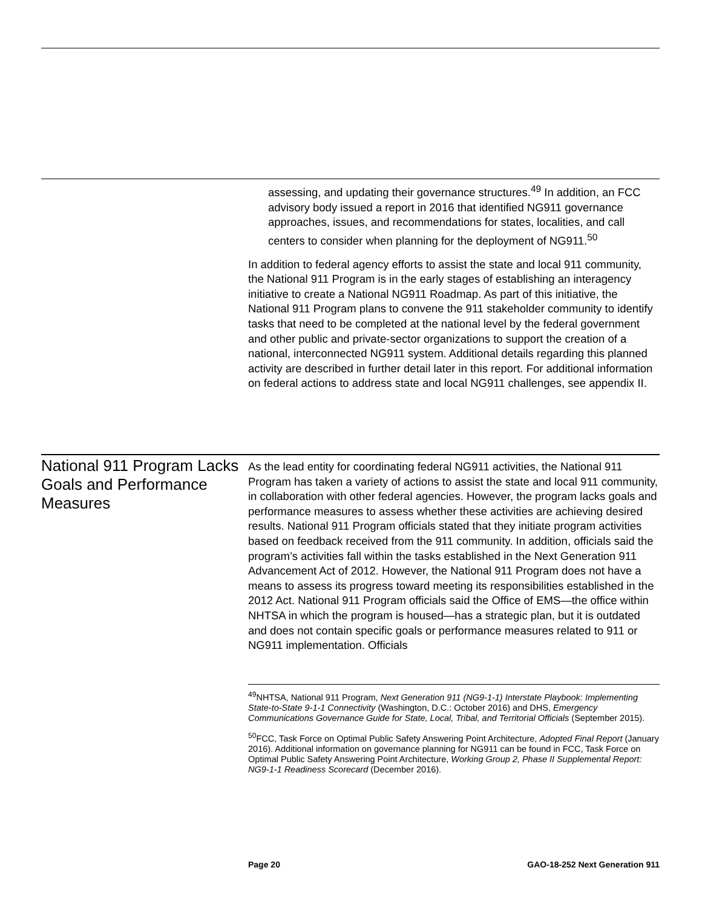assessing, and updating their governance structures.<sup>49</sup> In addition, an FCC advisory body issued a report in 2016 that identified NG911 governance approaches, issues, and recommendations for states, localities, and call centers to consider when planning for the deployment of NG911.<sup>50</sup>
In addition to federal agency efforts to assist the state and local 911 community, the National 911 Program is in the early stages of establishing an interagency initiative to create a National NG911 Roadmap. As part of this initiative, the National 911 Program plans to convene the 911 stakeholder community to identify tasks that need to be completed at the national level by the federal government and other public and private-sector organizations to support the creation of a national, interconnected NG911 system. Additional details regarding this planned activity are described in further detail later in this report. For additional information on federal actions to address state and local NG911 challenges, see appendix II.
National 911 Program Lacks Goals and Performance Measures
As the lead entity for coordinating federal NG911 activities, the National 911 Program has taken a variety of actions to assist the state and local 911 community, in collaboration with other federal agencies. However, the program lacks goals and performance measures to assess whether these activities are achieving desired results. National 911 Program officials stated that they initiate program activities based on feedback received from the 911 community. In addition, officials said the program’s activities fall within the tasks established in the Next Generation 911 Advancement Act of 2012. However, the National 911 Program does not have a means to assess its progress toward meeting its responsibilities established in the 2012 Act. National 911 Program officials said the Office of EMS—the office within NHTSA in which the program is housed—has a strategic plan, but it is outdated and does not contain specific goals or performance measures related to 911 or NG911 implementation. Officials
<sup>49</sup>NHTSA, National 911 Program, Next Generation 911 (NG9-1-1) Interstate Playbook: Implementing State-to-State 9-1-1 Connectivity (Washington, D.C.: October 2016) and DHS, Emergency Communications Governance Guide for State, Local, Tribal, and Territorial Officials (September 2015).
<sup>50</sup>FCC, Task Force on Optimal Public Safety Answering Point Architecture, Adopted Final Report (January 2016). Additional information on governance planning for NG911 can be found in FCC, Task Force on Optimal Public Safety Answering Point Architecture, Working Group 2, Phase II Supplemental Report: NG9-1-1 Readiness Scorecard (December 2016).
Page 20 GAO-18-252 Next Generation 911